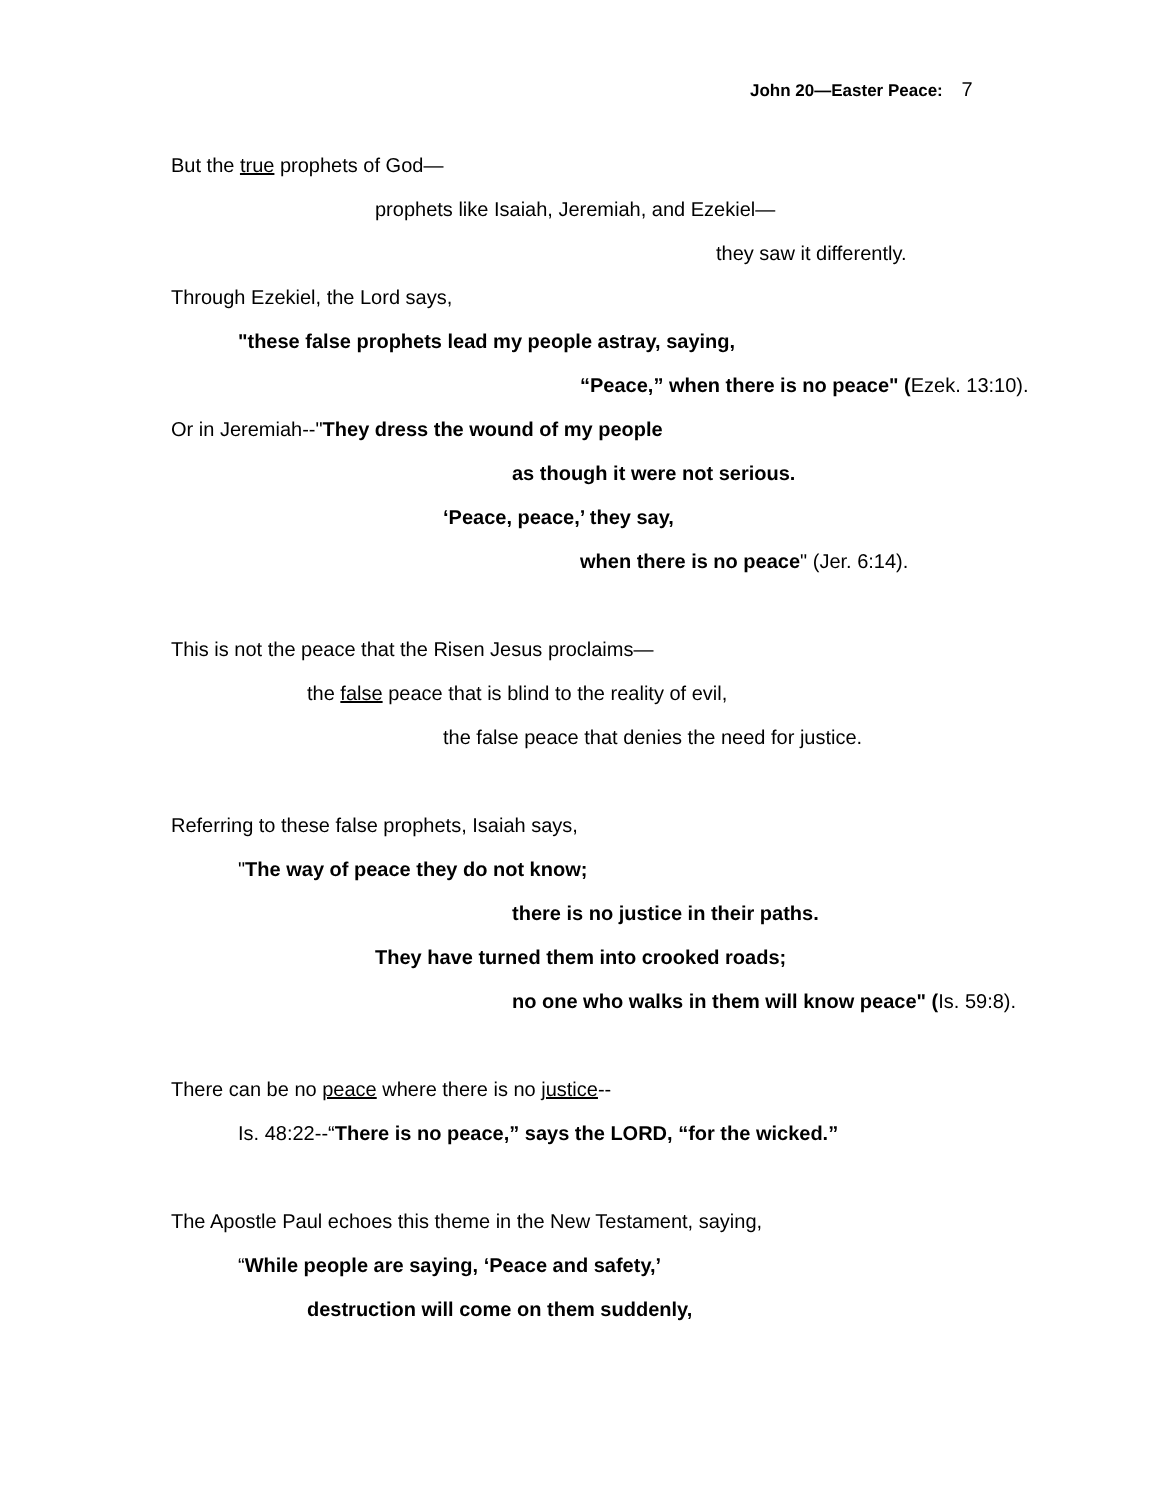John 20—Easter Peace: 7
But the true prophets of God—
prophets like Isaiah, Jeremiah, and Ezekiel—
they saw it differently.
Through Ezekiel, the Lord says,
"these false prophets lead my people astray, saying,
“Peace,” when there is no peace" (Ezek. 13:10).
Or in Jeremiah--"They dress the wound of my people
as though it were not serious.
‘Peace, peace,’ they say,
when there is no peace" (Jer. 6:14).
This is not the peace that the Risen Jesus proclaims—
the false peace that is blind to the reality of evil,
the false peace that denies the need for justice.
Referring to these false prophets, Isaiah says,
"The way of peace they do not know;
there is no justice in their paths.
They have turned them into crooked roads;
no one who walks in them will know peace" (Is. 59:8).
There can be no peace where there is no justice--
Is. 48:22--“There is no peace,” says the LORD, “for the wicked.”
The Apostle Paul echoes this theme in the New Testament, saying,
“While people are saying, ‘Peace and safety,’
destruction will come on them suddenly,